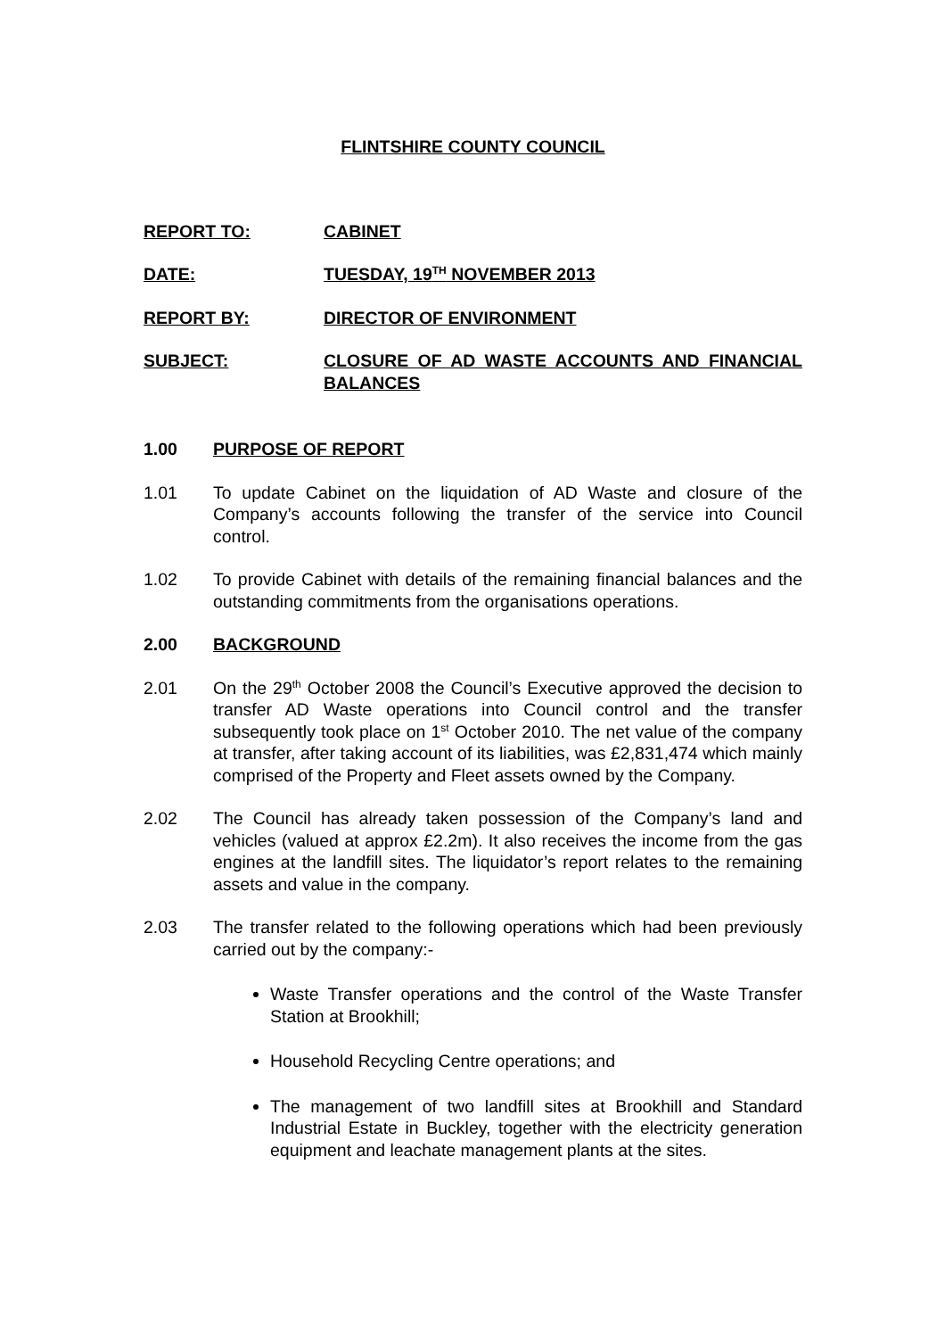FLINTSHIRE COUNTY COUNCIL
REPORT TO: CABINET
DATE: TUESDAY, 19<sup>TH</sup> NOVEMBER 2013
REPORT BY: DIRECTOR OF ENVIRONMENT
SUBJECT: CLOSURE OF AD WASTE ACCOUNTS AND FINANCIAL BALANCES
1.00 PURPOSE OF REPORT
1.01 To update Cabinet on the liquidation of AD Waste and closure of the Company’s accounts following the transfer of the service into Council control.
1.02 To provide Cabinet with details of the remaining financial balances and the outstanding commitments from the organisations operations.
2.00 BACKGROUND
2.01 On the 29<sup>th</sup> October 2008 the Council’s Executive approved the decision to transfer AD Waste operations into Council control and the transfer subsequently took place on 1<sup>st</sup> October 2010. The net value of the company at transfer, after taking account of its liabilities, was £2,831,474 which mainly comprised of the Property and Fleet assets owned by the Company.
2.02 The Council has already taken possession of the Company’s land and vehicles (valued at approx £2.2m). It also receives the income from the gas engines at the landfill sites. The liquidator’s report relates to the remaining assets and value in the company.
2.03 The transfer related to the following operations which had been previously carried out by the company:-
Waste Transfer operations and the control of the Waste Transfer Station at Brookhill;
Household Recycling Centre operations; and
The management of two landfill sites at Brookhill and Standard Industrial Estate in Buckley, together with the electricity generation equipment and leachate management plants at the sites.